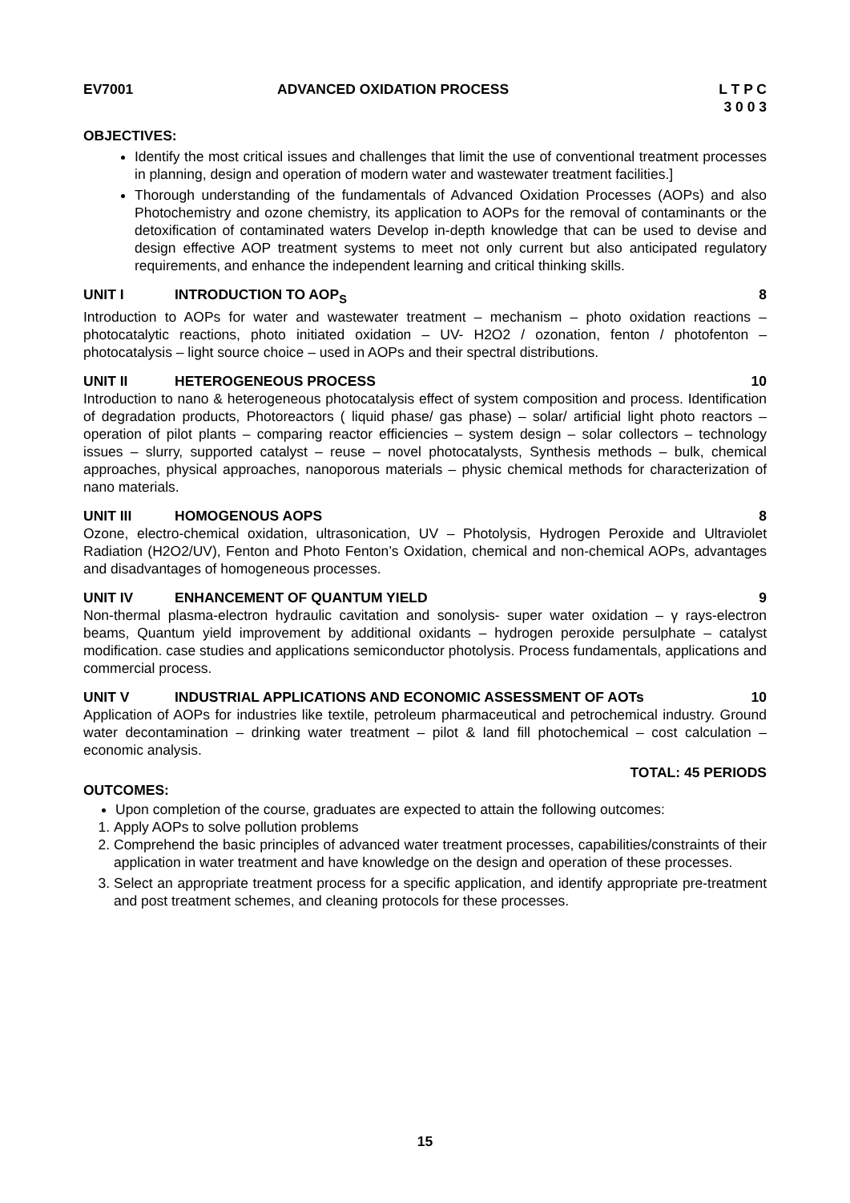EV7001 ADVANCED OXIDATION PROCESS L T P C
3 0 0 3
OBJECTIVES:
Identify the most critical issues and challenges that limit the use of conventional treatment processes in planning, design and operation of modern water and wastewater treatment facilities.]
Thorough understanding of the fundamentals of Advanced Oxidation Processes (AOPs) and also Photochemistry and ozone chemistry, its application to AOPs for the removal of contaminants or the detoxification of contaminated waters Develop in-depth knowledge that can be used to devise and design effective AOP treatment systems to meet not only current but also anticipated regulatory requirements, and enhance the independent learning and critical thinking skills.
UNIT I INTRODUCTION TO AOP<sub>S</sub> 8
Introduction to AOPs for water and wastewater treatment – mechanism – photo oxidation reactions – photocatalytic reactions, photo initiated oxidation – UV- H2O2 / ozonation, fenton / photofenton – photocatalysis – light source choice – used in AOPs and their spectral distributions.
UNIT II HETEROGENEOUS PROCESS 10
Introduction to nano & heterogeneous photocatalysis effect of system composition and process. Identification of degradation products, Photoreactors ( liquid phase/ gas phase) – solar/ artificial light photo reactors – operation of pilot plants – comparing reactor efficiencies – system design – solar collectors – technology issues – slurry, supported catalyst – reuse – novel photocatalysts, Synthesis methods – bulk, chemical approaches, physical approaches, nanoporous materials – physic chemical methods for characterization of nano materials.
UNIT III HOMOGENOUS AOPS 8
Ozone, electro-chemical oxidation, ultrasonication, UV – Photolysis, Hydrogen Peroxide and Ultraviolet Radiation (H2O2/UV), Fenton and Photo Fenton’s Oxidation, chemical and non-chemical AOPs, advantages and disadvantages of homogeneous processes.
UNIT IV ENHANCEMENT OF QUANTUM YIELD 9
Non-thermal plasma-electron hydraulic cavitation and sonolysis- super water oxidation – γ rays-electron beams, Quantum yield improvement by additional oxidants – hydrogen peroxide persulphate – catalyst modification. case studies and applications semiconductor photolysis. Process fundamentals, applications and commercial process.
UNIT V INDUSTRIAL APPLICATIONS AND ECONOMIC ASSESSMENT OF AOTs 10
Application of AOPs for industries like textile, petroleum pharmaceutical and petrochemical industry. Ground water decontamination – drinking water treatment – pilot & land fill photochemical – cost calculation – economic analysis.
TOTAL: 45 PERIODS
OUTCOMES:
Upon completion of the course, graduates are expected to attain the following outcomes:
1. Apply AOPs to solve pollution problems
2. Comprehend the basic principles of advanced water treatment processes, capabilities/constraints of their application in water treatment and have knowledge on the design and operation of these processes.
3. Select an appropriate treatment process for a specific application, and identify appropriate pre-treatment and post treatment schemes, and cleaning protocols for these processes.
15